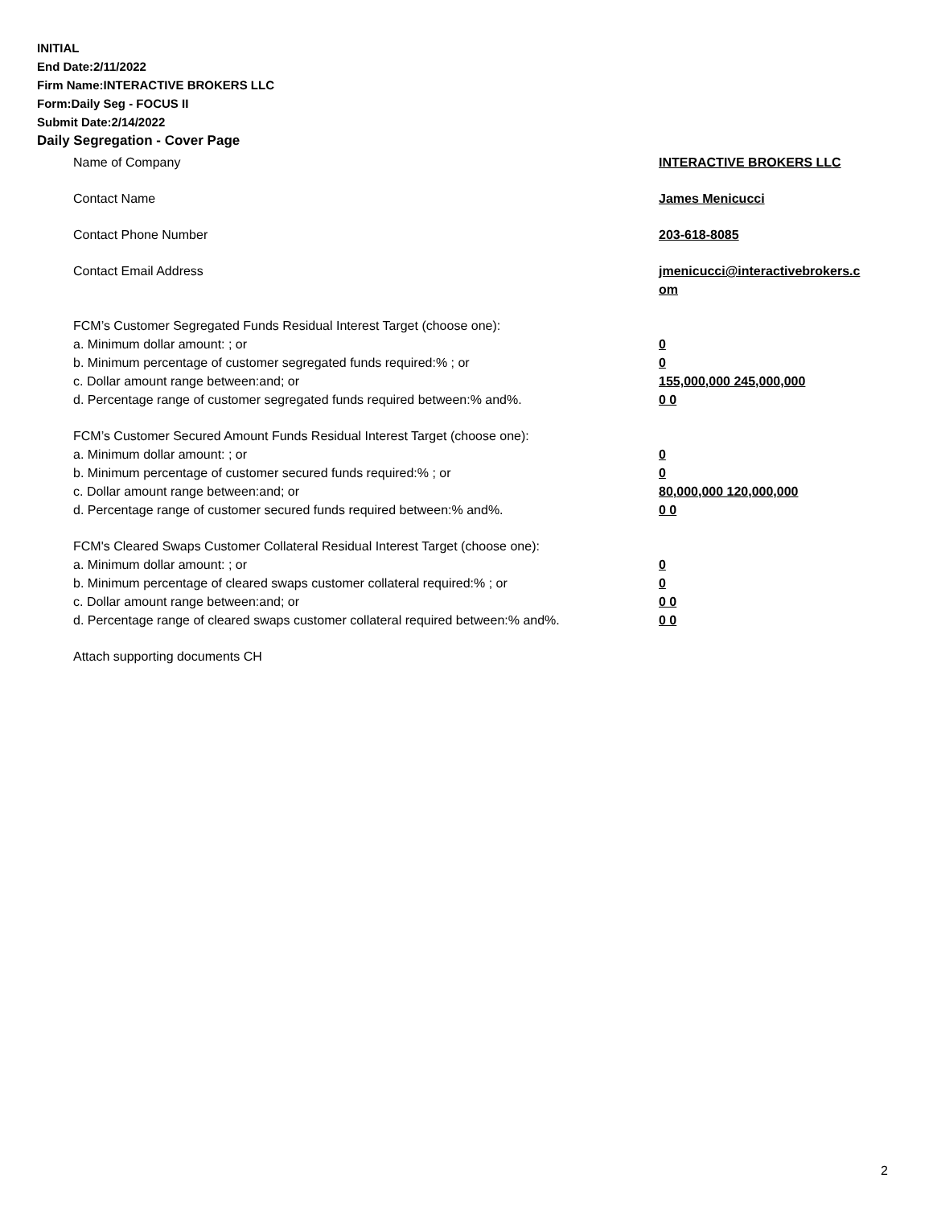INITIAL
End Date:2/11/2022
Firm Name:INTERACTIVE BROKERS LLC
Form:Daily Seg - FOCUS II
Submit Date:2/14/2022
Daily Segregation - Cover Page
Name of Company INTERACTIVE BROKERS LLC
Contact Name James Menicucci
Contact Phone Number 203-618-8085
Contact Email Address jmenicucci@interactivebrokers.c
om
FCM’s Customer Segregated Funds Residual Interest Target (choose one):
a. Minimum dollar amount: ; or 0
b. Minimum percentage of customer segregated funds required:% ; or 0
c. Dollar amount range between:and; or 155,000,000 245,000,000
d. Percentage range of customer segregated funds required between:% and%. 0 0
FCM’s Customer Secured Amount Funds Residual Interest Target (choose one):
a. Minimum dollar amount: ; or 0
b. Minimum percentage of customer secured funds required:% ; or 0
c. Dollar amount range between:and; or 80,000,000 120,000,000
d. Percentage range of customer secured funds required between:% and%. 0 0
FCM's Cleared Swaps Customer Collateral Residual Interest Target (choose one):
a. Minimum dollar amount: ; or 0
b. Minimum percentage of cleared swaps customer collateral required:% ; or 0
c. Dollar amount range between:and; or 0 0
d. Percentage range of cleared swaps customer collateral required between:% and%.
0 0
Attach supporting documents CH
2